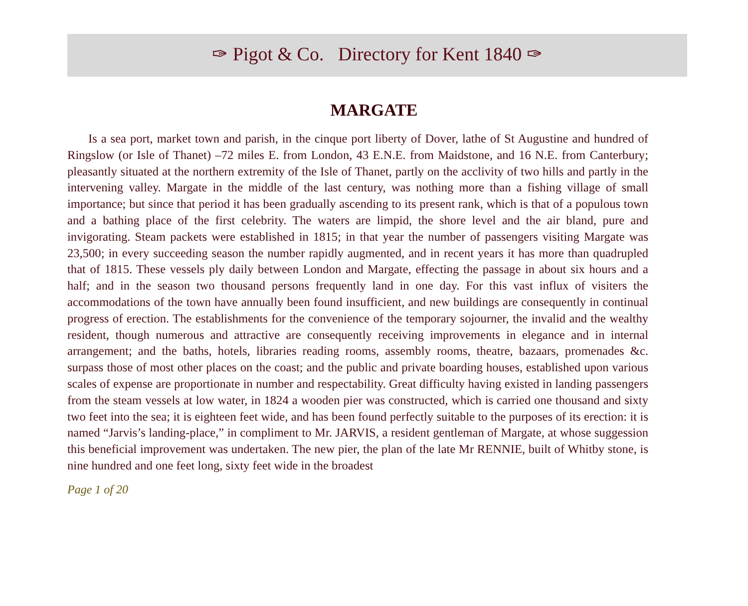✑ Pigot & Co. Directory for Kent 1840 ✑
MARGATE
Is a sea port, market town and parish, in the cinque port liberty of Dover, lathe of St Augustine and hundred of Ringslow (or Isle of Thanet) –72 miles E. from London, 43 E.N.E. from Maidstone, and 16 N.E. from Canterbury; pleasantly situated at the northern extremity of the Isle of Thanet, partly on the acclivity of two hills and partly in the intervening valley. Margate in the middle of the last century, was nothing more than a fishing village of small importance; but since that period it has been gradually ascending to its present rank, which is that of a populous town and a bathing place of the first celebrity. The waters are limpid, the shore level and the air bland, pure and invigorating. Steam packets were established in 1815; in that year the number of passengers visiting Margate was 23,500; in every succeeding season the number rapidly augmented, and in recent years it has more than quadrupled that of 1815. These vessels ply daily between London and Margate, effecting the passage in about six hours and a half; and in the season two thousand persons frequently land in one day. For this vast influx of visiters the accommodations of the town have annually been found insufficient, and new buildings are consequently in continual progress of erection. The establishments for the convenience of the temporary sojourner, the invalid and the wealthy resident, though numerous and attractive are consequently receiving improvements in elegance and in internal arrangement; and the baths, hotels, libraries reading rooms, assembly rooms, theatre, bazaars, promenades &c. surpass those of most other places on the coast; and the public and private boarding houses, established upon various scales of expense are proportionate in number and respectability. Great difficulty having existed in landing passengers from the steam vessels at low water, in 1824 a wooden pier was constructed, which is carried one thousand and sixty two feet into the sea; it is eighteen feet wide, and has been found perfectly suitable to the purposes of its erection: it is named “Jarvis’s landing-place,” in compliment to Mr. JARVIS, a resident gentleman of Margate, at whose suggession this beneficial improvement was undertaken. The new pier, the plan of the late Mr RENNIE, built of Whitby stone, is nine hundred and one feet long, sixty feet wide in the broadest
Page 1 of 20